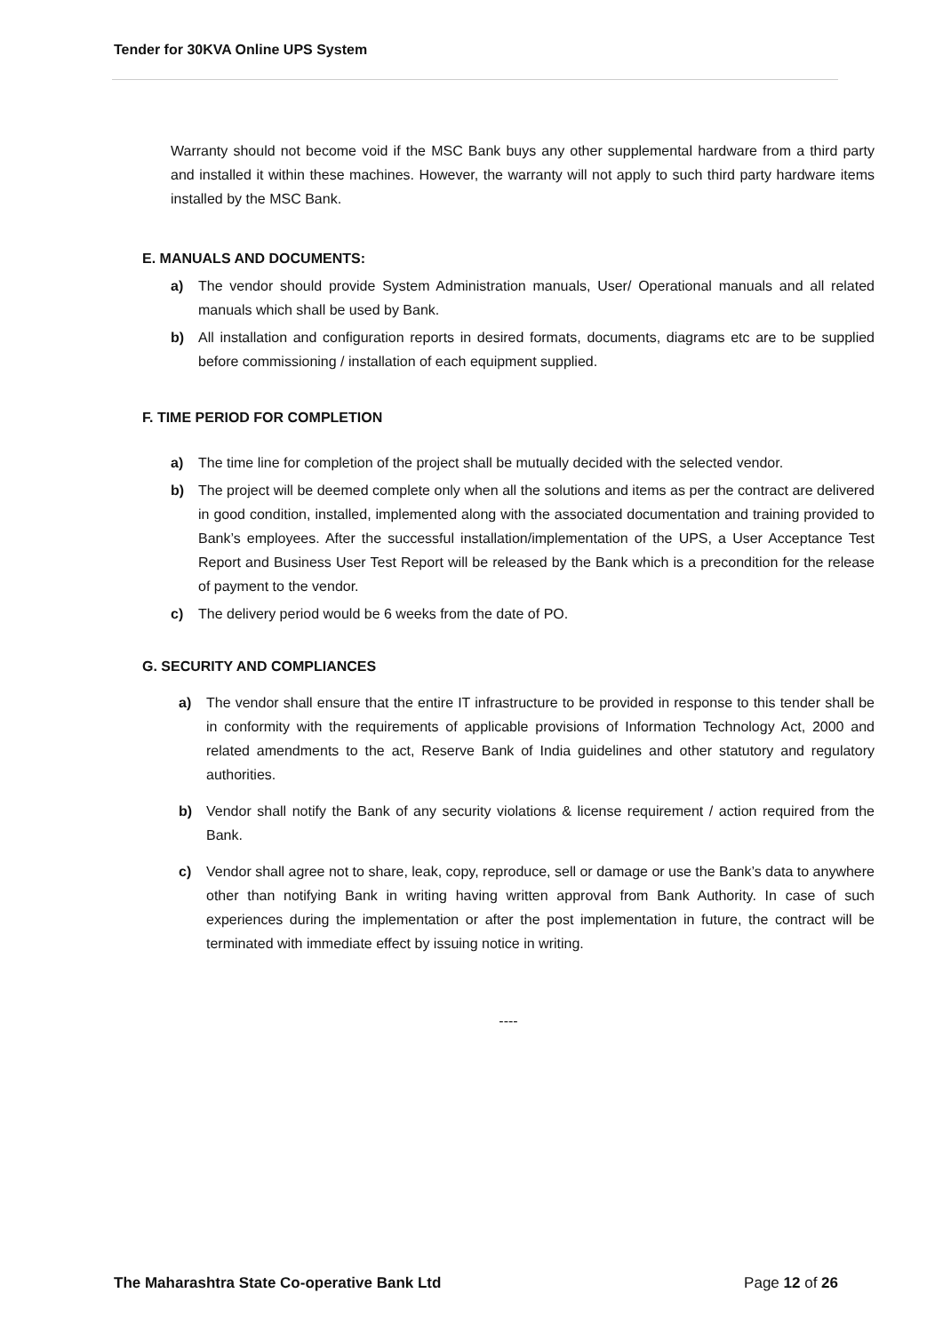Tender for 30KVA Online UPS System
Warranty should not become void if the MSC Bank buys any other supplemental hardware from a third party and installed it within these machines. However, the warranty will not apply to such third party hardware items installed by the MSC Bank.
E. MANUALS AND DOCUMENTS:
a) The vendor should provide System Administration manuals, User/ Operational manuals and all related manuals which shall be used by Bank.
b) All installation and configuration reports in desired formats, documents, diagrams etc are to be supplied before commissioning / installation of each equipment supplied.
F. TIME PERIOD FOR COMPLETION
a) The time line for completion of the project shall be mutually decided with the selected vendor.
b) The project will be deemed complete only when all the solutions and items as per the contract are delivered in good condition, installed, implemented along with the associated documentation and training provided to Bank’s employees. After the successful installation/implementation of the UPS, a User Acceptance Test Report and Business User Test Report will be released by the Bank which is a precondition for the release of payment to the vendor.
c) The delivery period would be 6 weeks from the date of PO.
G. SECURITY AND COMPLIANCES
a) The vendor shall ensure that the entire IT infrastructure to be provided in response to this tender shall be in conformity with the requirements of applicable provisions of Information Technology Act, 2000 and related amendments to the act, Reserve Bank of India guidelines and other statutory and regulatory authorities.
b) Vendor shall notify the Bank of any security violations & license requirement / action required from the Bank.
c) Vendor shall agree not to share, leak, copy, reproduce, sell or damage or use the Bank’s data to anywhere other than notifying Bank in writing having written approval from Bank Authority. In case of such experiences during the implementation or after the post implementation in future, the contract will be terminated with immediate effect by issuing notice in writing.
----
The Maharashtra State Co-operative Bank Ltd Page 12 of 26